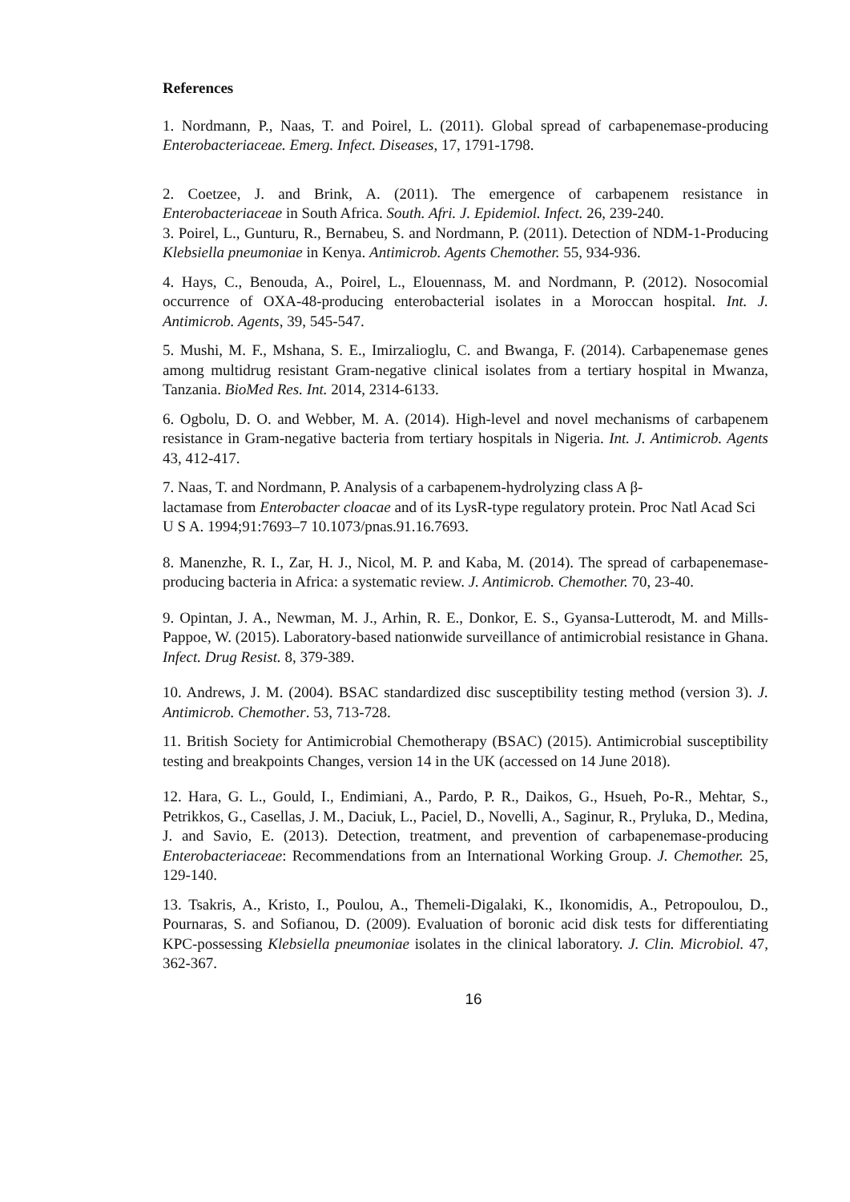References
1. Nordmann, P., Naas, T. and Poirel, L. (2011). Global spread of carbapenemase-producing Enterobacteriaceae. Emerg. Infect. Diseases, 17, 1791-1798.
2. Coetzee, J. and Brink, A. (2011). The emergence of carbapenem resistance in Enterobacteriaceae in South Africa. South. Afri. J. Epidemiol. Infect. 26, 239-240.
3. Poirel, L., Gunturu, R., Bernabeu, S. and Nordmann, P. (2011). Detection of NDM-1-Producing Klebsiella pneumoniae in Kenya. Antimicrob. Agents Chemother. 55, 934-936.
4. Hays, C., Benouda, A., Poirel, L., Elouennass, M. and Nordmann, P. (2012). Nosocomial occurrence of OXA-48-producing enterobacterial isolates in a Moroccan hospital. Int. J. Antimicrob. Agents, 39, 545-547.
5. Mushi, M. F., Mshana, S. E., Imirzalioglu, C. and Bwanga, F. (2014). Carbapenemase genes among multidrug resistant Gram-negative clinical isolates from a tertiary hospital in Mwanza, Tanzania. BioMed Res. Int. 2014, 2314-6133.
6. Ogbolu, D. O. and Webber, M. A. (2014). High-level and novel mechanisms of carbapenem resistance in Gram-negative bacteria from tertiary hospitals in Nigeria. Int. J. Antimicrob. Agents 43, 412-417.
7. Naas, T. and Nordmann, P. Analysis of a carbapenem-hydrolyzing class A β-
lactamase from Enterobacter cloacae and of its LysR-type regulatory protein. Proc Natl Acad Sci U S A. 1994;91:7693–7 10.1073/pnas.91.16.7693.
8. Manenzhe, R. I., Zar, H. J., Nicol, M. P. and Kaba, M. (2014). The spread of carbapenemase-producing bacteria in Africa: a systematic review. J. Antimicrob. Chemother. 70, 23-40.
9. Opintan, J. A., Newman, M. J., Arhin, R. E., Donkor, E. S., Gyansa-Lutterodt, M. and Mills-Pappoe, W. (2015). Laboratory-based nationwide surveillance of antimicrobial resistance in Ghana. Infect. Drug Resist. 8, 379-389.
10. Andrews, J. M. (2004). BSAC standardized disc susceptibility testing method (version 3). J. Antimicrob. Chemother. 53, 713-728.
11. British Society for Antimicrobial Chemotherapy (BSAC) (2015). Antimicrobial susceptibility testing and breakpoints Changes, version 14 in the UK (accessed on 14 June 2018).
12. Hara, G. L., Gould, I., Endimiani, A., Pardo, P. R., Daikos, G., Hsueh, Po-R., Mehtar, S., Petrikkos, G., Casellas, J. M., Daciuk, L., Paciel, D., Novelli, A., Saginur, R., Pryluka, D., Medina, J. and Savio, E. (2013). Detection, treatment, and prevention of carbapenemase-producing Enterobacteriaceae: Recommendations from an International Working Group. J. Chemother. 25, 129-140.
13. Tsakris, A., Kristo, I., Poulou, A., Themeli-Digalaki, K., Ikonomidis, A., Petropoulou, D., Pournaras, S. and Sofianou, D. (2009). Evaluation of boronic acid disk tests for differentiating KPC-possessing Klebsiella pneumoniae isolates in the clinical laboratory. J. Clin. Microbiol. 47, 362-367.
16